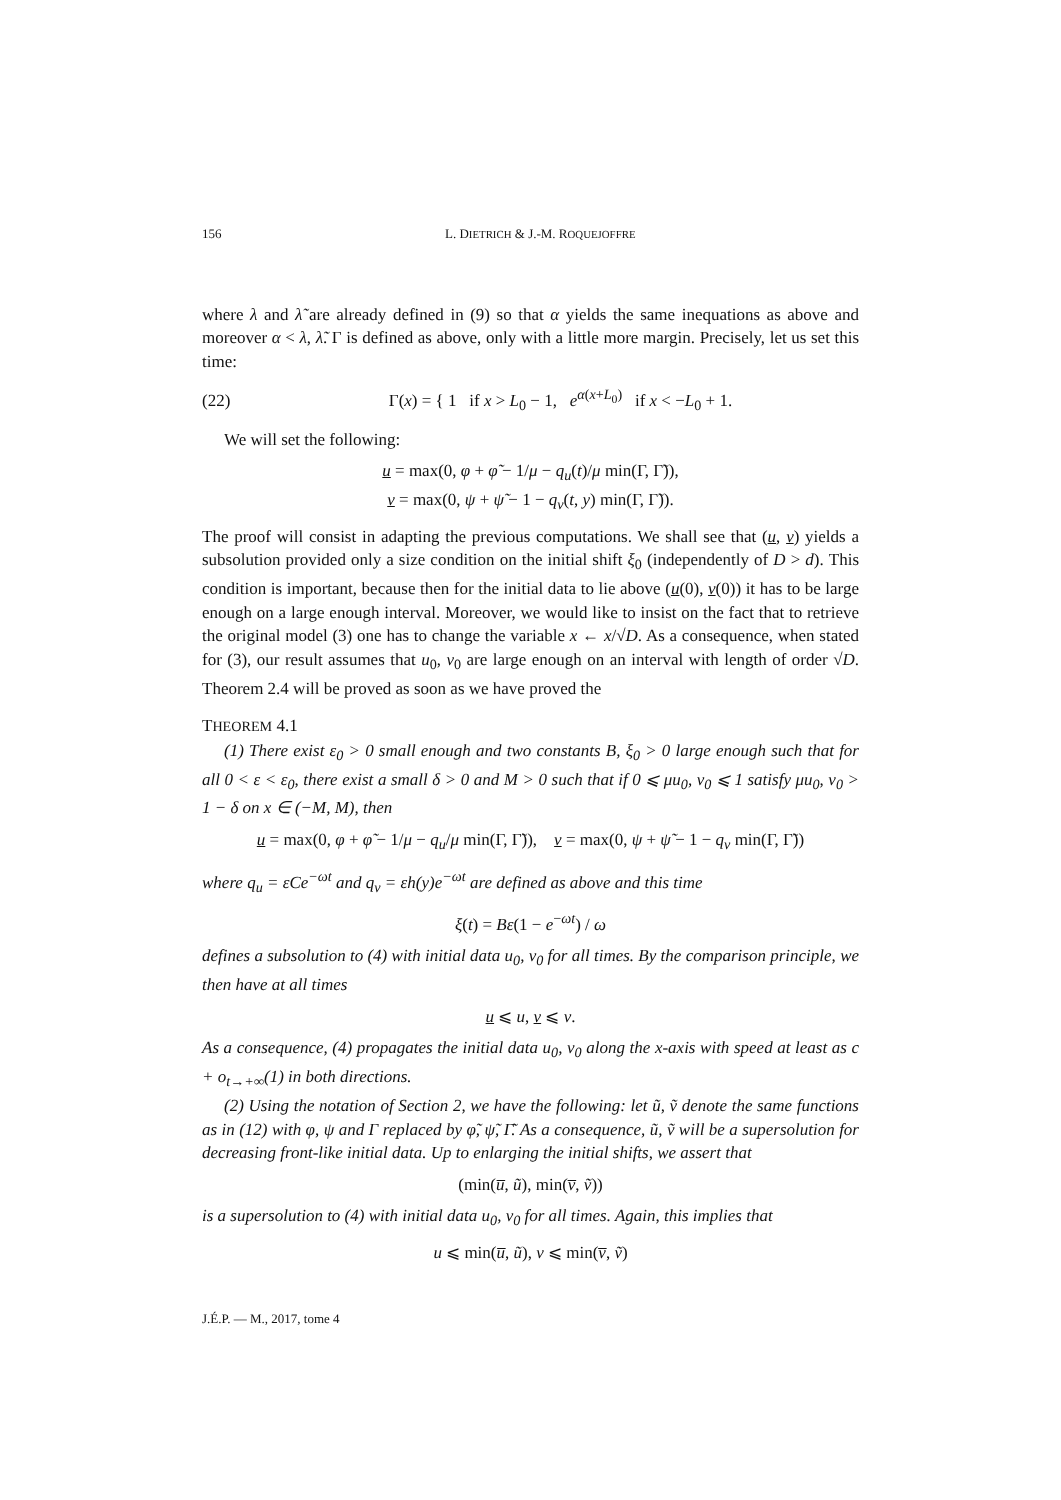156 L. DIETRICH & J.-M. ROQUEJOFFRE
where λ and λ̃ are already defined in (9) so that α yields the same inequations as above and moreover α < λ, λ̃. Γ is defined as above, only with a little more margin. Precisely, let us set this time:
(22) Γ(x) = { 1 if x > L<sub>0</sub> − 1, e<sup>α(x+L<sub>0</sub>)</sup> if x < −L<sub>0</sub> + 1.
We will set the following:
u = max(0, φ + φ̃ − 1/μ − q<sub>u</sub>(t)/μ min(Γ, Γ̃)),
v = max(0, ψ + ψ̃ − 1 − q<sub>v</sub>(t, y) min(Γ, Γ̃)).
The proof will consist in adapting the previous computations. We shall see that (u, v) yields a subsolution provided only a size condition on the initial shift ξ<sub>0</sub> (independently of D > d). This condition is important, because then for the initial data to lie above (u(0), v(0)) it has to be large enough on a large enough interval. Moreover, we would like to insist on the fact that to retrieve the original model (3) one has to change the variable x ← x/√D. As a consequence, when stated for (3), our result assumes that u<sub>0</sub>, v<sub>0</sub> are large enough on an interval with length of order √D. Theorem 2.4 will be proved as soon as we have proved the
THEOREM 4.1
(1) There exist ε<sub>0</sub> > 0 small enough and two constants B, ξ<sub>0</sub> > 0 large enough such that for all 0 < ε < ε<sub>0</sub>, there exist a small δ > 0 and M > 0 such that if 0 ⩽ μu<sub>0</sub>, v<sub>0</sub> ⩽ 1 satisfy μu<sub>0</sub>, v<sub>0</sub> > 1 − δ on x ∈ (−M, M), then
u = max(0, φ + φ̃ − 1/μ − q<sub>u</sub>/μ min(Γ, Γ̃)), v = max(0, ψ + ψ̃ − 1 − q<sub>v</sub> min(Γ, Γ̃))
where q<sub>u</sub> = εCe<sup>−ωt</sup> and q<sub>v</sub> = εh(y)e<sup>−ωt</sup> are defined as above and this time
ξ(t) = Bε(1 − e<sup>−ωt</sup>) / ω
defines a subsolution to (4) with initial data u<sub>0</sub>, v<sub>0</sub> for all times. By the comparison principle, we then have at all times
u ⩽ u, v ⩽ v.
As a consequence, (4) propagates the initial data u<sub>0</sub>, v<sub>0</sub> along the x-axis with speed at least as c + o<sub>t→+∞</sub>(1) in both directions.
(2) Using the notation of Section 2, we have the following: let ũ, ṽ denote the same functions as in (12) with φ, ψ and Γ replaced by φ̃, ψ̃, Γ̃. As a consequence, ũ, ṽ will be a supersolution for decreasing front-like initial data. Up to enlarging the initial shifts, we assert that
(min(u̅, ũ), min(v̅, ṽ))
is a supersolution to (4) with initial data u<sub>0</sub>, v<sub>0</sub> for all times. Again, this implies that
u ⩽ min(u̅, ũ), v ⩽ min(v̅, ṽ)
J.É.P. — M., 2017, tome 4